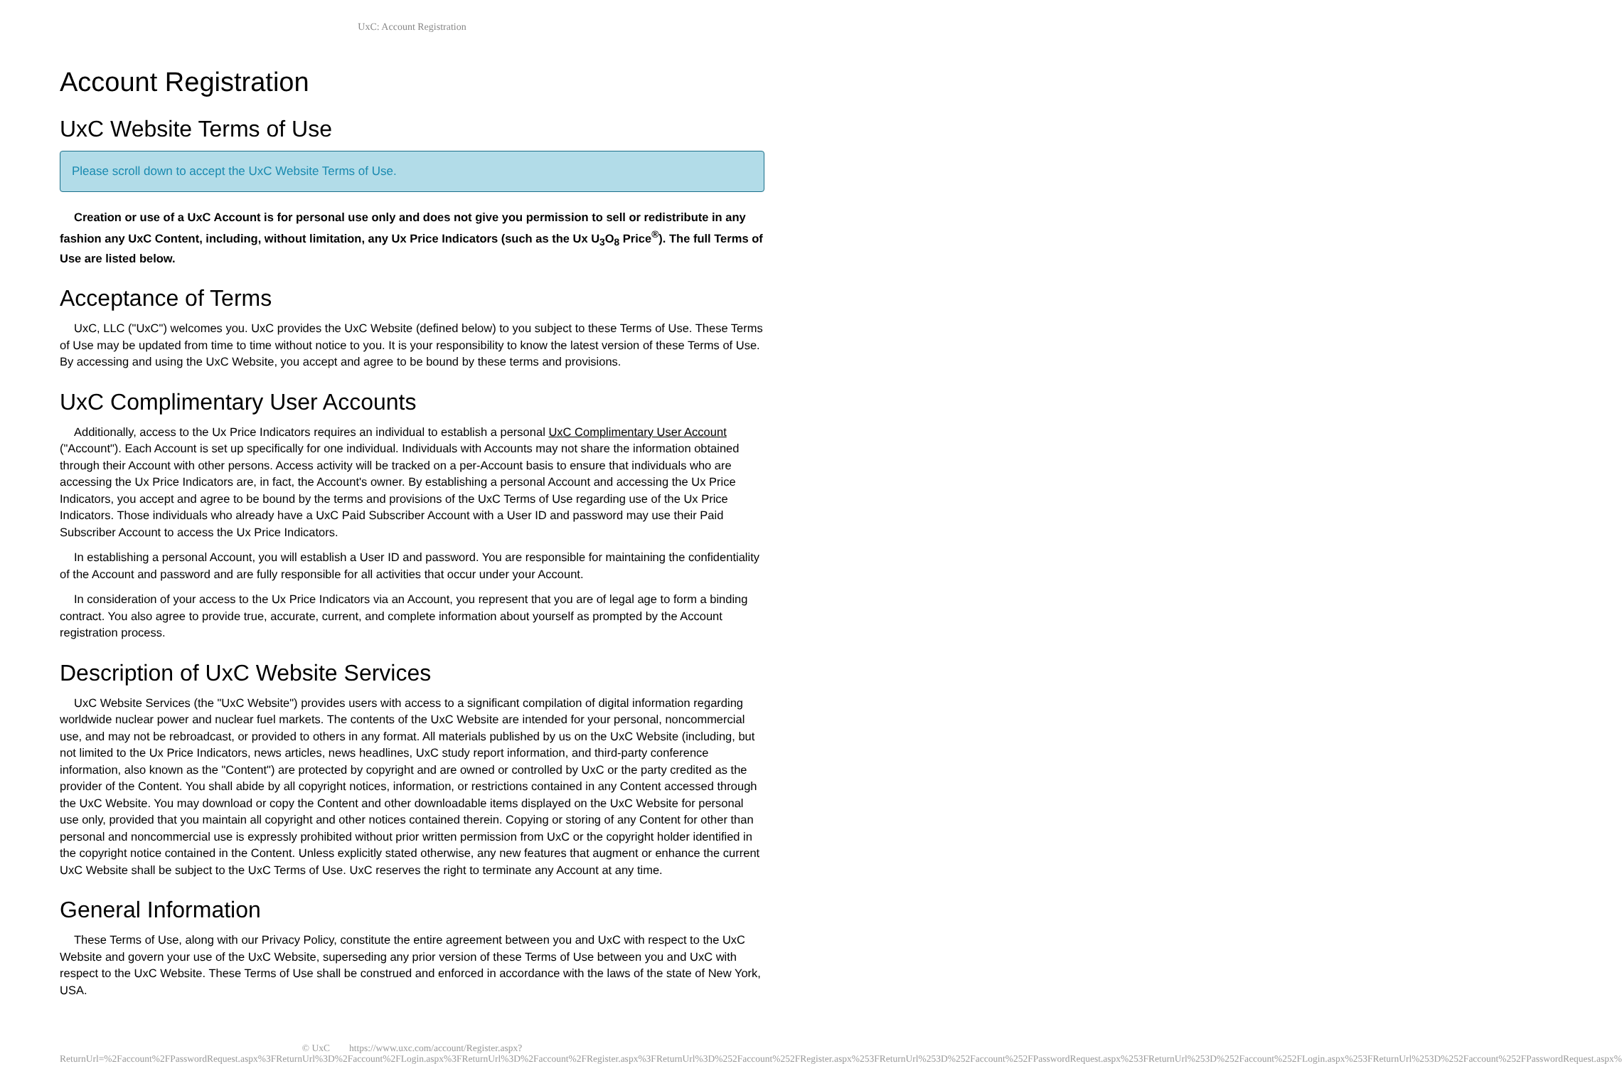UxC: Account Registration
Account Registration
UxC Website Terms of Use
Please scroll down to accept the UxC Website Terms of Use.
Creation or use of a UxC Account is for personal use only and does not give you permission to sell or redistribute in any fashion any UxC Content, including, without limitation, any Ux Price Indicators (such as the Ux U<sub>3</sub>O<sub>8</sub> Price<sup>®</sup>). The full Terms of Use are listed below.
Acceptance of Terms
UxC, LLC ("UxC") welcomes you. UxC provides the UxC Website (defined below) to you subject to these Terms of Use. These Terms of Use may be updated from time to time without notice to you. It is your responsibility to know the latest version of these Terms of Use. By accessing and using the UxC Website, you accept and agree to be bound by these terms and provisions.
UxC Complimentary User Accounts
Additionally, access to the Ux Price Indicators requires an individual to establish a personal UxC Complimentary User Account ("Account"). Each Account is set up specifically for one individual. Individuals with Accounts may not share the information obtained through their Account with other persons. Access activity will be tracked on a per-Account basis to ensure that individuals who are accessing the Ux Price Indicators are, in fact, the Account's owner. By establishing a personal Account and accessing the Ux Price Indicators, you accept and agree to be bound by the terms and provisions of the UxC Terms of Use regarding use of the Ux Price Indicators. Those individuals who already have a UxC Paid Subscriber Account with a User ID and password may use their Paid Subscriber Account to access the Ux Price Indicators.
In establishing a personal Account, you will establish a User ID and password. You are responsible for maintaining the confidentiality of the Account and password and are fully responsible for all activities that occur under your Account.
In consideration of your access to the Ux Price Indicators via an Account, you represent that you are of legal age to form a binding contract. You also agree to provide true, accurate, current, and complete information about yourself as prompted by the Account registration process.
Description of UxC Website Services
UxC Website Services (the "UxC Website") provides users with access to a significant compilation of digital information regarding worldwide nuclear power and nuclear fuel markets. The contents of the UxC Website are intended for your personal, noncommercial use, and may not be rebroadcast, or provided to others in any format. All materials published by us on the UxC Website (including, but not limited to the Ux Price Indicators, news articles, news headlines, UxC study report information, and third-party conference information, also known as the "Content") are protected by copyright and are owned or controlled by UxC or the party credited as the provider of the Content. You shall abide by all copyright notices, information, or restrictions contained in any Content accessed through the UxC Website. You may download or copy the Content and other downloadable items displayed on the UxC Website for personal use only, provided that you maintain all copyright and other notices contained therein. Copying or storing of any Content for other than personal and noncommercial use is expressly prohibited without prior written permission from UxC or the copyright holder identified in the copyright notice contained in the Content. Unless explicitly stated otherwise, any new features that augment or enhance the current UxC Website shall be subject to the UxC Terms of Use. UxC reserves the right to terminate any Account at any time.
General Information
These Terms of Use, along with our Privacy Policy, constitute the entire agreement between you and UxC with respect to the UxC Website and govern your use of the UxC Website, superseding any prior version of these Terms of Use between you and UxC with respect to the UxC Website. These Terms of Use shall be construed and enforced in accordance with the laws of the state of New York, USA.
© UxC https://www.uxc.com/account/Register.aspx?ReturnUrl=%2Faccount%2FPasswordRequest.aspx%3FReturnUrl%3D%2Faccount%2FLogin.aspx%3FReturnUrl%3D%2Faccount%2FRegister.aspx%3FReturnUrl%3D%252Faccount%252FRegister.aspx%253FReturnUrl%253D%252Faccount%252FPasswordRequest.aspx%253FReturnUrl%253D%252Faccount%252FLogin.aspx%253FReturnUrl%253D%252Faccount%252FPasswordRequest.aspx%